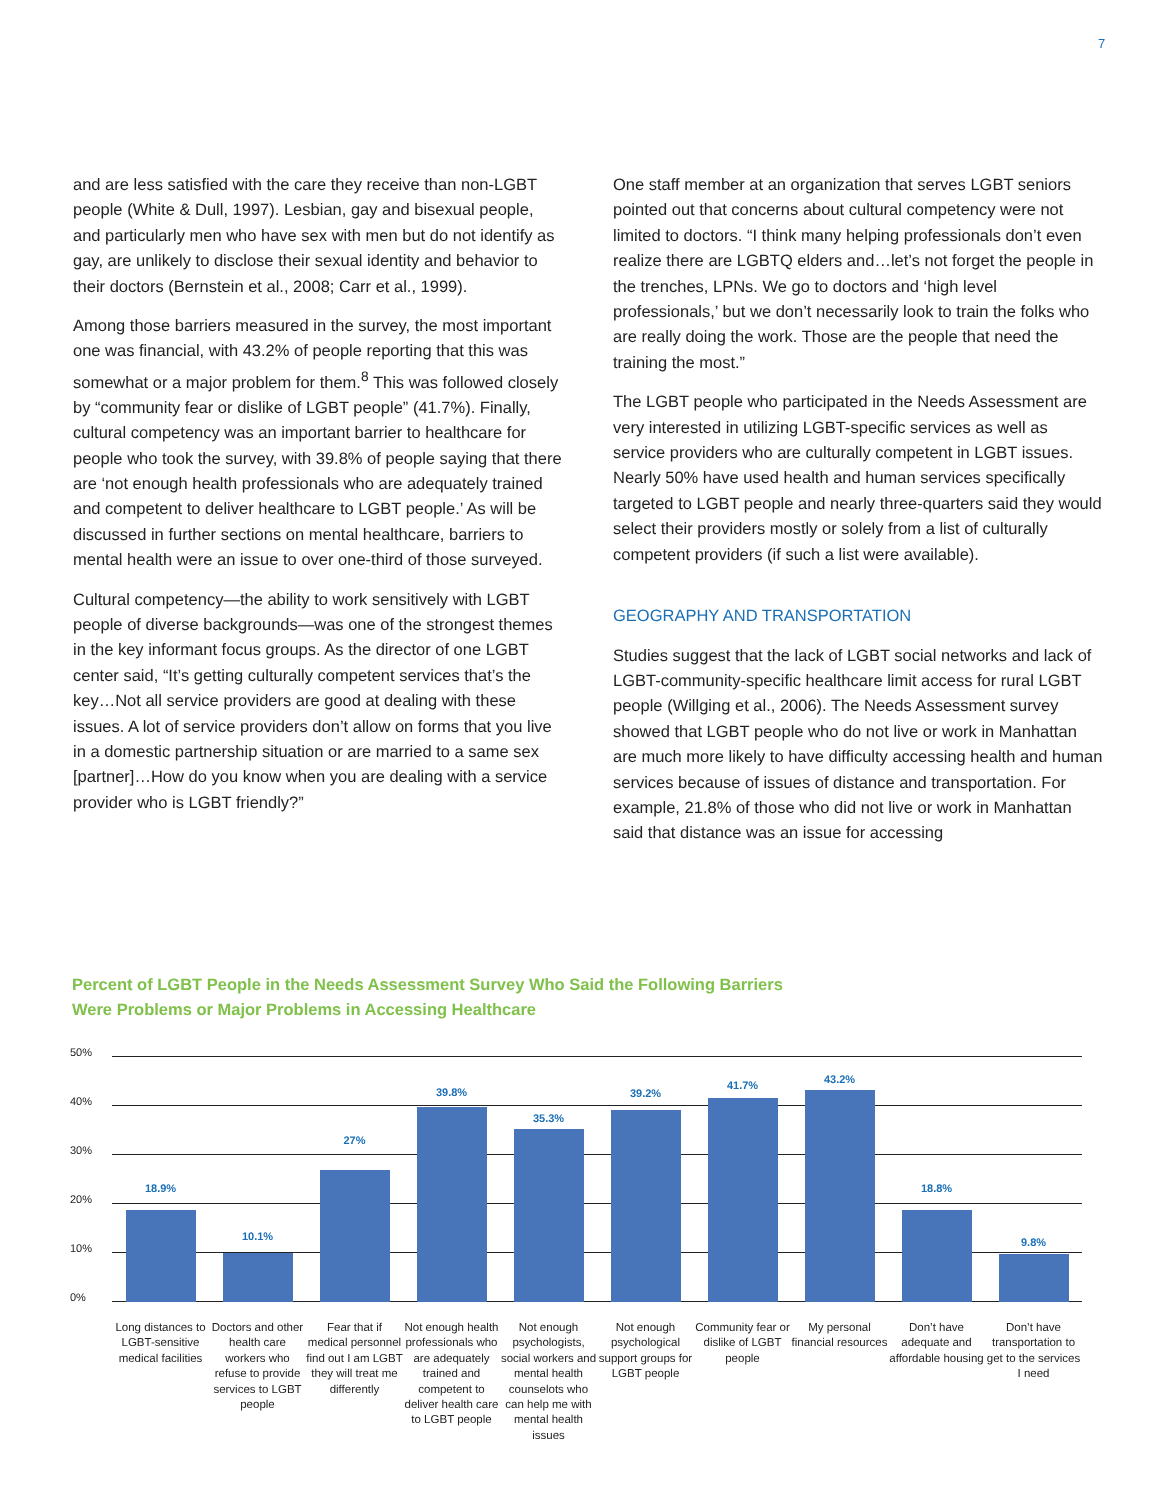7
and are less satisfied with the care they receive than non-LGBT people (White & Dull, 1997). Lesbian, gay and bisexual people, and particularly men who have sex with men but do not identify as gay, are unlikely to disclose their sexual identity and behavior to their doctors (Bernstein et al., 2008; Carr et al., 1999).
Among those barriers measured in the survey, the most important one was financial, with 43.2% of people reporting that this was somewhat or a major problem for them.<sup>8</sup> This was followed closely by “community fear or dislike of LGBT people” (41.7%). Finally, cultural competency was an important barrier to healthcare for people who took the survey, with 39.8% of people saying that there are ‘not enough health professionals who are adequately trained and competent to deliver healthcare to LGBT people.’ As will be discussed in further sections on mental healthcare, barriers to mental health were an issue to over one-third of those surveyed.
Cultural competency—the ability to work sensitively with LGBT people of diverse backgrounds—was one of the strongest themes in the key informant focus groups. As the director of one LGBT center said, “It’s getting culturally competent services that’s the key…Not all service providers are good at dealing with these issues. A lot of service providers don’t allow on forms that you live in a domestic partnership situation or are married to a same sex [partner]…How do you know when you are dealing with a service provider who is LGBT friendly?”
One staff member at an organization that serves LGBT seniors pointed out that concerns about cultural competency were not limited to doctors. “I think many helping professionals don’t even realize there are LGBTQ elders and…let’s not forget the people in the trenches, LPNs. We go to doctors and ‘high level professionals,’ but we don’t necessarily look to train the folks who are really doing the work. Those are the people that need the training the most.”
The LGBT people who participated in the Needs Assessment are very interested in utilizing LGBT-specific services as well as service providers who are culturally competent in LGBT issues. Nearly 50% have used health and human services specifically targeted to LGBT people and nearly three-quarters said they would select their providers mostly or solely from a list of culturally competent providers (if such a list were available).
GEOGRAPHY AND TRANSPORTATION
Studies suggest that the lack of LGBT social networks and lack of LGBT-community-specific healthcare limit access for rural LGBT people (Willging et al., 2006). The Needs Assessment survey showed that LGBT people who do not live or work in Manhattan are much more likely to have difficulty accessing health and human services because of issues of distance and transportation. For example, 21.8% of those who did not live or work in Manhattan said that distance was an issue for accessing
Percent of LGBT People in the Needs Assessment Survey Who Said the Following Barriers
Were Problems or Major Problems in Accessing Healthcare
50%
40%
30%
20%
10%
0%
18.9%
10.1%
27%
39.8%
35.3%
39.2%
41.7%
43.2%
18.8%
9.8%
Long distances to LGBT-sensitive medical facilities
Doctors and other health care workers who refuse to provide services to LGBT people
Fear that if medical personnel find out I am LGBT they will treat me differently
Not enough health professionals who are adequately trained and competent to deliver health care to LGBT people
Not enough psychologists, social workers and mental health counselots who can help me with mental health issues
Not enough psychological support groups for LGBT people
Community fear or dislike of LGBT people
My personal financial resources
Don’t have adequate and affordable housing
Don’t have transportation to get to the services I need